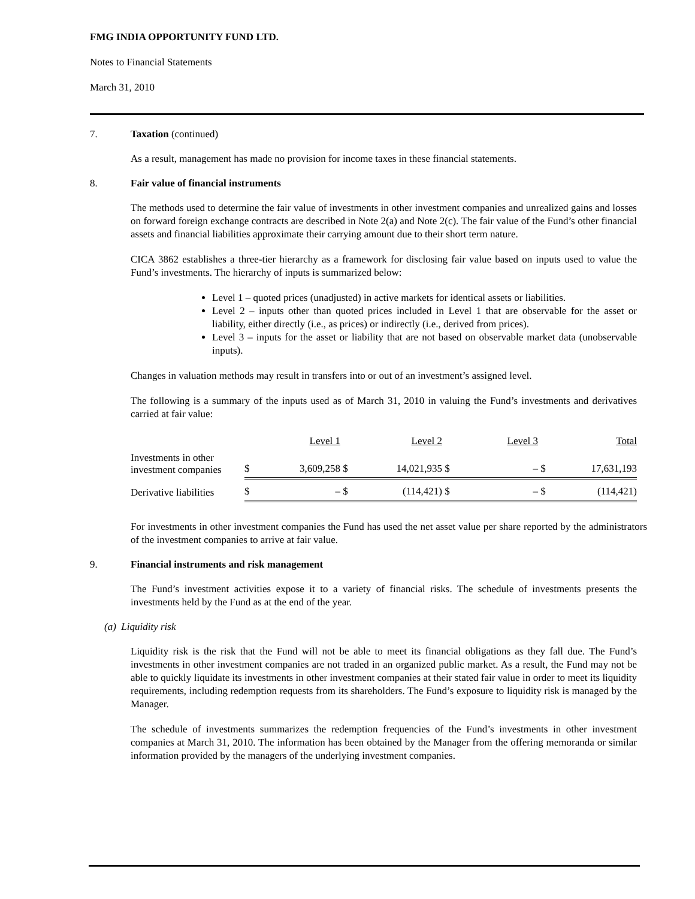FMG INDIA OPPORTUNITY FUND LTD.
Notes to Financial Statements
March 31, 2010
7. Taxation (continued)
As a result, management has made no provision for income taxes in these financial statements.
8. Fair value of financial instruments
The methods used to determine the fair value of investments in other investment companies and unrealized gains and losses on forward foreign exchange contracts are described in Note 2(a) and Note 2(c). The fair value of the Fund’s other financial assets and financial liabilities approximate their carrying amount due to their short term nature.
CICA 3862 establishes a three-tier hierarchy as a framework for disclosing fair value based on inputs used to value the Fund’s investments. The hierarchy of inputs is summarized below:
Level 1 – quoted prices (unadjusted) in active markets for identical assets or liabilities.
Level 2 – inputs other than quoted prices included in Level 1 that are observable for the asset or liability, either directly (i.e., as prices) or indirectly (i.e., derived from prices).
Level 3 – inputs for the asset or liability that are not based on observable market data (unobservable inputs).
Changes in valuation methods may result in transfers into or out of an investment’s assigned level.
The following is a summary of the inputs used as of March 31, 2010 in valuing the Fund’s investments and derivatives carried at fair value:
| | | Level 1 | | Level 2 | | Level 3 | | Total |
| Investments in other investment companies | $ | 3,609,258 | $ | 14,021,935 | $ | – | $ | 17,631,193 |
| Derivative liabilities | $ | – | $ | (114,421) | $ | – | $ | (114,421) |
For investments in other investment companies the Fund has used the net asset value per share reported by the administrators of the investment companies to arrive at fair value.
9. Financial instruments and risk management
The Fund’s investment activities expose it to a variety of financial risks. The schedule of investments presents the investments held by the Fund as at the end of the year.
(a) Liquidity risk
Liquidity risk is the risk that the Fund will not be able to meet its financial obligations as they fall due. The Fund’s investments in other investment companies are not traded in an organized public market. As a result, the Fund may not be able to quickly liquidate its investments in other investment companies at their stated fair value in order to meet its liquidity requirements, including redemption requests from its shareholders. The Fund’s exposure to liquidity risk is managed by the Manager.
The schedule of investments summarizes the redemption frequencies of the Fund’s investments in other investment companies at March 31, 2010. The information has been obtained by the Manager from the offering memoranda or similar information provided by the managers of the underlying investment companies.